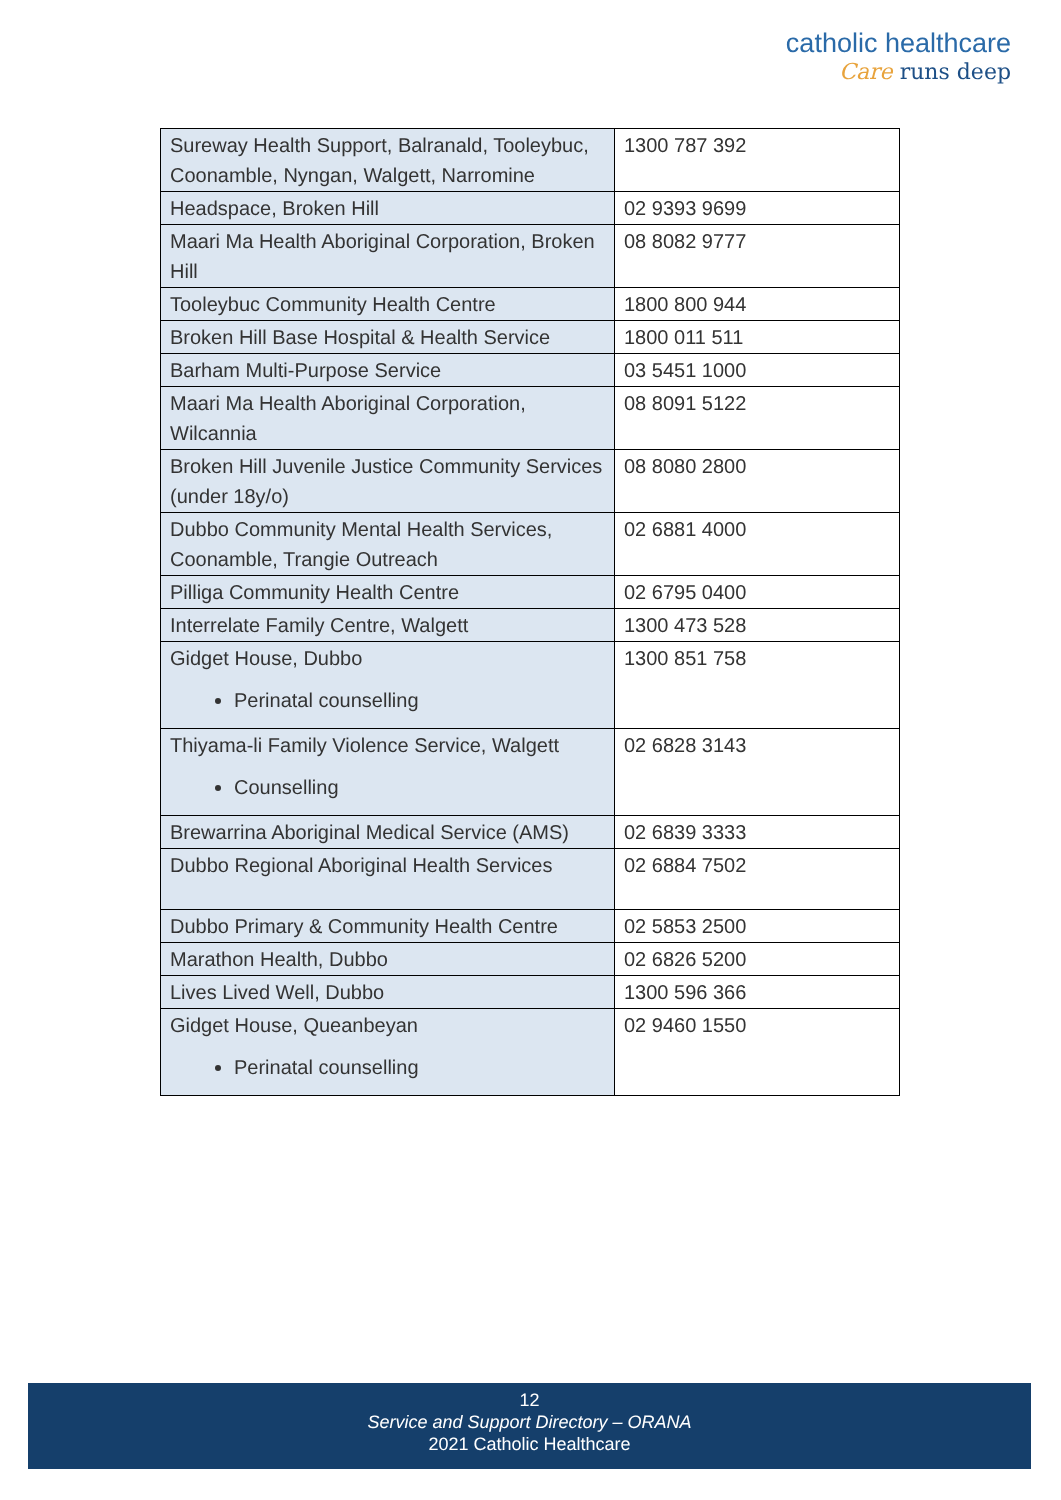catholic healthcare
Care runs deep
| Sureway Health Support, Balranald, Tooleybuc, Coonamble, Nyngan, Walgett, Narromine | 1300 787 392 |
| Headspace, Broken Hill | 02 9393 9699 |
| Maari Ma Health Aboriginal Corporation, Broken Hill | 08 8082 9777 |
| Tooleybuc Community Health Centre | 1800 800 944 |
| Broken Hill Base Hospital & Health Service | 1800 011 511 |
| Barham Multi-Purpose Service | 03 5451 1000 |
| Maari Ma Health Aboriginal Corporation, Wilcannia | 08 8091 5122 |
| Broken Hill Juvenile Justice Community Services (under 18y/o) | 08 8080 2800 |
| Dubbo Community Mental Health Services, Coonamble, Trangie Outreach | 02 6881 4000 |
| Pilliga Community Health Centre | 02 6795 0400 |
| Interrelate Family Centre, Walgett | 1300 473 528 |
| Gidget House, Dubbo Perinatal counselling | 1300 851 758 |
| Thiyama-li Family Violence Service, Walgett Counselling | 02 6828 3143 |
| Brewarrina Aboriginal Medical Service (AMS) | 02 6839 3333 |
| Dubbo Regional Aboriginal Health Services | 02 6884 7502 |
| Dubbo Primary & Community Health Centre | 02 5853 2500 |
| Marathon Health, Dubbo | 02 6826 5200 |
| Lives Lived Well, Dubbo | 1300 596 366 |
| Gidget House, Queanbeyan Perinatal counselling | 02 9460 1550 |
12
Service and Support Directory – ORANA
2021 Catholic Healthcare